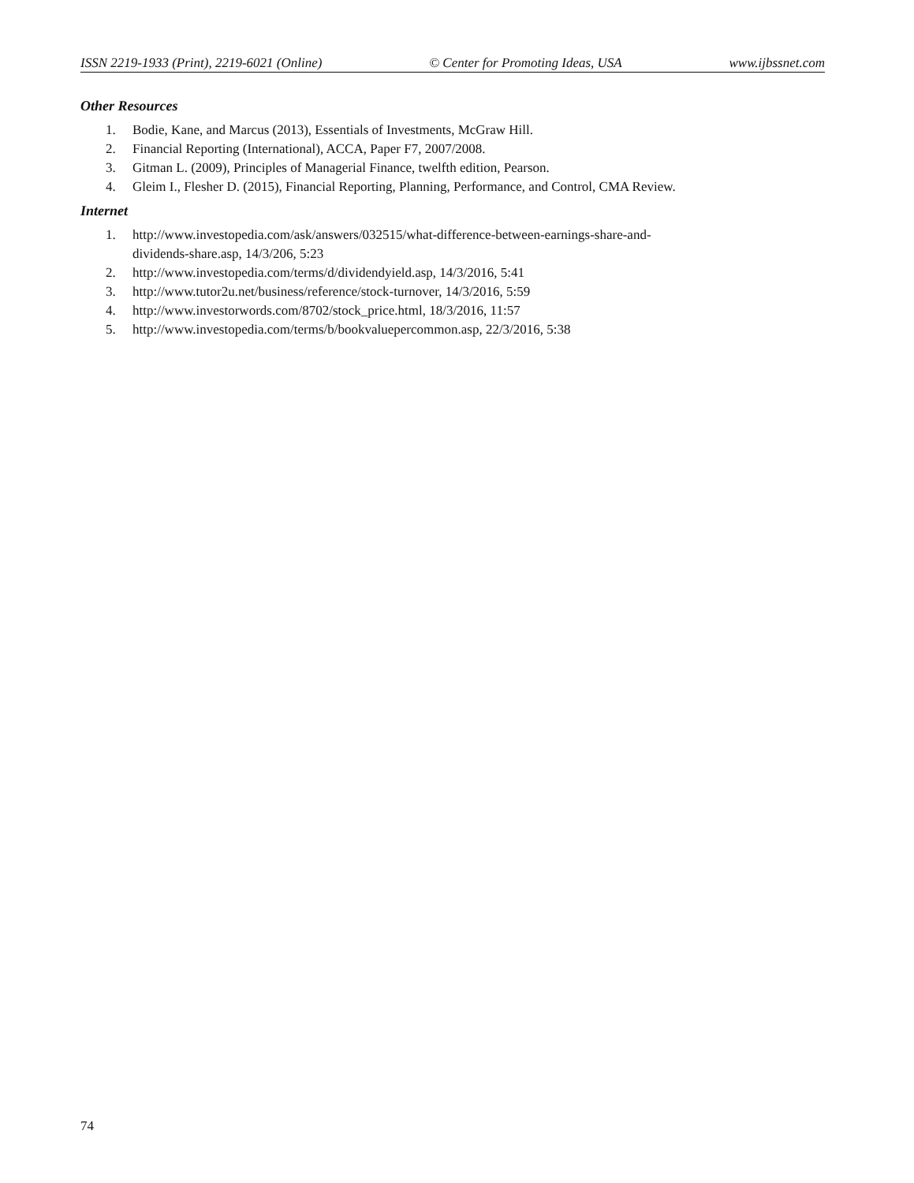ISSN 2219-1933 (Print), 2219-6021 (Online) © Center for Promoting Ideas, USA www.ijbssnet.com
Other Resources
1. Bodie, Kane, and Marcus (2013), Essentials of Investments, McGraw Hill.
2. Financial Reporting (International), ACCA, Paper F7, 2007/2008.
3. Gitman L. (2009), Principles of Managerial Finance, twelfth edition, Pearson.
4. Gleim I., Flesher D. (2015), Financial Reporting, Planning, Performance, and Control, CMA Review.
Internet
1. http://www.investopedia.com/ask/answers/032515/what-difference-between-earnings-share-and-
dividends-share.asp, 14/3/206, 5:23
2. http://www.investopedia.com/terms/d/dividendyield.asp, 14/3/2016, 5:41
3. http://www.tutor2u.net/business/reference/stock-turnover, 14/3/2016, 5:59
4. http://www.investorwords.com/8702/stock_price.html, 18/3/2016, 11:57
5. http://www.investopedia.com/terms/b/bookvaluepercommon.asp, 22/3/2016, 5:38
74